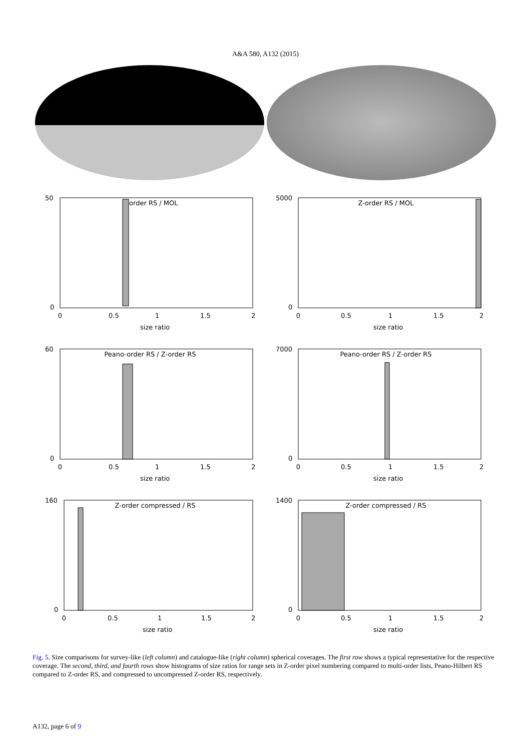A&A 580, A132 (2015)
Z-order RS / MOL
0
0.5
1
1.5
2
size ratio
50
0
Z-order RS / MOL
0
0.5
1
1.5
2
size ratio
5000
0
Peano-order RS / Z-order RS
0
0.5
1
1.5
2
size ratio
60
0
Peano-order RS / Z-order RS
0
0.5
1
1.5
2
size ratio
7000
0
Z-order compressed / RS
0
0.5
1
1.5
2
size ratio
160
0
Z-order compressed / RS
0
0.5
1
1.5
2
size ratio
1400
0
Fig. 5. Size comparisons for survey-like (left column) and catalogue-like (right column) spherical coverages. The first row shows a typical representative for the respective coverage. The second, third, and fourth rows show histograms of size ratios for range sets in Z-order pixel numbering compared to multi-order lists, Peano-Hilbert RS compared to Z-order RS, and compressed to uncompressed Z-order RS, respectively.
A132, page 6 of 9